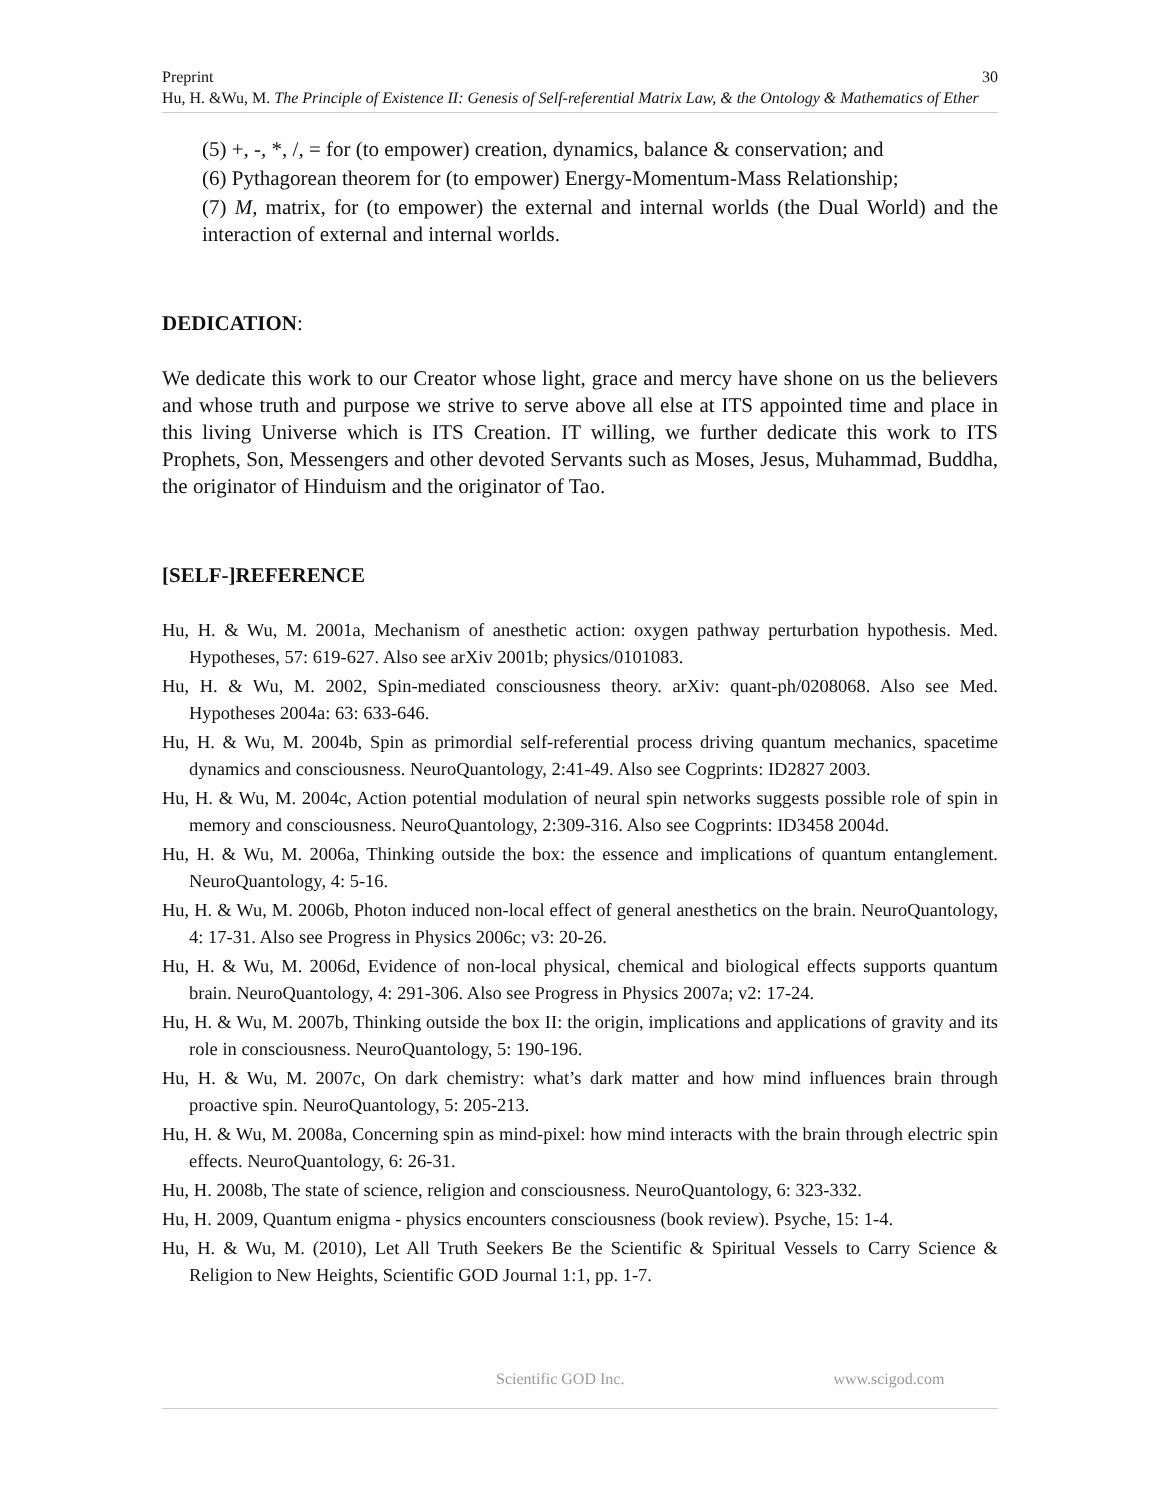30 Preprint
Hu, H. &Wu, M. The Principle of Existence II: Genesis of Self-referential Matrix Law, & the Ontology & Mathematics of Ether
(5) +, -, *, /, = for (to empower) creation, dynamics, balance & conservation; and
(6) Pythagorean theorem for (to empower) Energy-Momentum-Mass Relationship;
(7) M, matrix, for (to empower) the external and internal worlds (the Dual World) and the interaction of external and internal worlds.
DEDICATION:
We dedicate this work to our Creator whose light, grace and mercy have shone on us the believers and whose truth and purpose we strive to serve above all else at ITS appointed time and place in this living Universe which is ITS Creation. IT willing, we further dedicate this work to ITS Prophets, Son, Messengers and other devoted Servants such as Moses, Jesus, Muhammad, Buddha, the originator of Hinduism and the originator of Tao.
[SELF-]REFERENCE
Hu, H. & Wu, M. 2001a, Mechanism of anesthetic action: oxygen pathway perturbation hypothesis. Med. Hypotheses, 57: 619-627. Also see arXiv 2001b; physics/0101083.
Hu, H. & Wu, M. 2002, Spin-mediated consciousness theory. arXiv: quant-ph/0208068. Also see Med. Hypotheses 2004a: 63: 633-646.
Hu, H. & Wu, M. 2004b, Spin as primordial self-referential process driving quantum mechanics, spacetime dynamics and consciousness. NeuroQuantology, 2:41-49. Also see Cogprints: ID2827 2003.
Hu, H. & Wu, M. 2004c, Action potential modulation of neural spin networks suggests possible role of spin in memory and consciousness. NeuroQuantology, 2:309-316. Also see Cogprints: ID3458 2004d.
Hu, H. & Wu, M. 2006a, Thinking outside the box: the essence and implications of quantum entanglement. NeuroQuantology, 4: 5-16.
Hu, H. & Wu, M. 2006b, Photon induced non-local effect of general anesthetics on the brain. NeuroQuantology, 4: 17-31. Also see Progress in Physics 2006c; v3: 20-26.
Hu, H. & Wu, M. 2006d, Evidence of non-local physical, chemical and biological effects supports quantum brain. NeuroQuantology, 4: 291-306. Also see Progress in Physics 2007a; v2: 17-24.
Hu, H. & Wu, M. 2007b, Thinking outside the box II: the origin, implications and applications of gravity and its role in consciousness. NeuroQuantology, 5: 190-196.
Hu, H. & Wu, M. 2007c, On dark chemistry: what’s dark matter and how mind influences brain through proactive spin. NeuroQuantology, 5: 205-213.
Hu, H. & Wu, M. 2008a, Concerning spin as mind-pixel: how mind interacts with the brain through electric spin effects. NeuroQuantology, 6: 26-31.
Hu, H. 2008b, The state of science, religion and consciousness. NeuroQuantology, 6: 323-332.
Hu, H. 2009, Quantum enigma - physics encounters consciousness (book review). Psyche, 15: 1-4.
Hu, H. & Wu, M. (2010), Let All Truth Seekers Be the Scientific & Spiritual Vessels to Carry Science & Religion to New Heights, Scientific GOD Journal 1:1, pp. 1-7.
Scientific GOD Inc. www.scigod.com